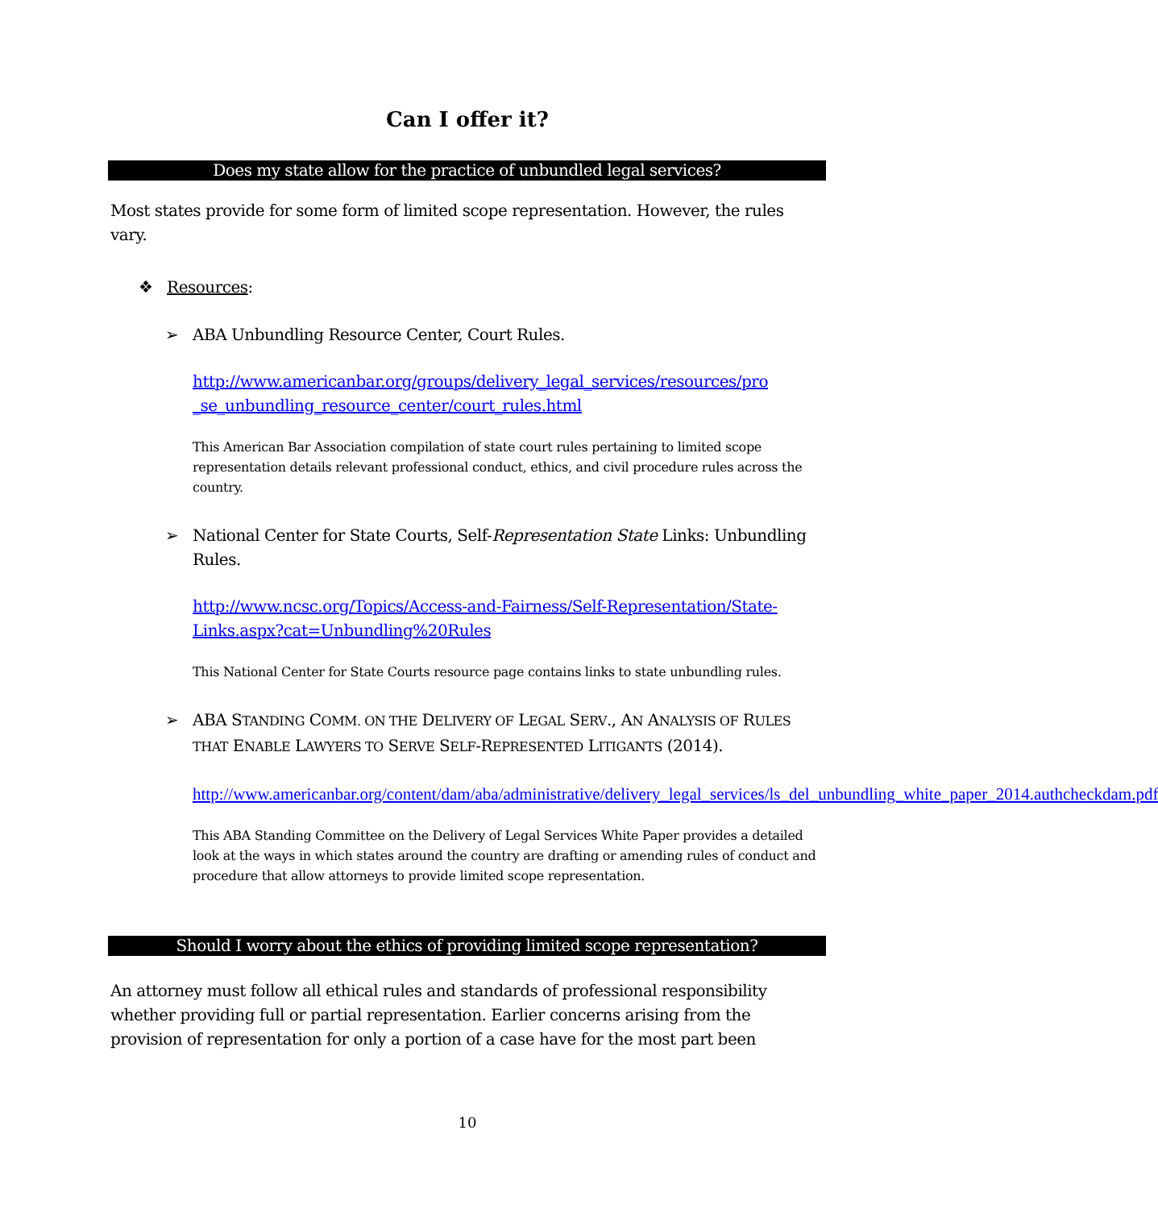Can I offer it?
Does my state allow for the practice of unbundled legal services?
Most states provide for some form of limited scope representation. However, the rules vary.
❖ Resources:
➢ ABA Unbundling Resource Center, Court Rules.
http://www.americanbar.org/groups/delivery_legal_services/resources/pro _se_unbundling_resource_center/court_rules.html
This American Bar Association compilation of state court rules pertaining to limited scope representation details relevant professional conduct, ethics, and civil procedure rules across the country.
➢ National Center for State Courts, Self-Representation State Links: Unbundling Rules.
http://www.ncsc.org/Topics/Access-and-Fairness/Self-Representation/State-Links.aspx?cat=Unbundling%20Rules
This National Center for State Courts resource page contains links to state unbundling rules.
➢ ABA STANDING COMM. ON THE DELIVERY OF LEGAL SERV., AN ANALYSIS OF RULES THAT ENABLE LAWYERS TO SERVE SELF-REPRESENTED LITIGANTS (2014).
http://www.americanbar.org/content/dam/aba/administrative/delivery_legal_services/ls_del_unbundling_white_paper_2014.authcheckdam.pdf
This ABA Standing Committee on the Delivery of Legal Services White Paper provides a detailed look at the ways in which states around the country are drafting or amending rules of conduct and procedure that allow attorneys to provide limited scope representation.
Should I worry about the ethics of providing limited scope representation?
An attorney must follow all ethical rules and standards of professional responsibility whether providing full or partial representation. Earlier concerns arising from the provision of representation for only a portion of a case have for the most part been
10